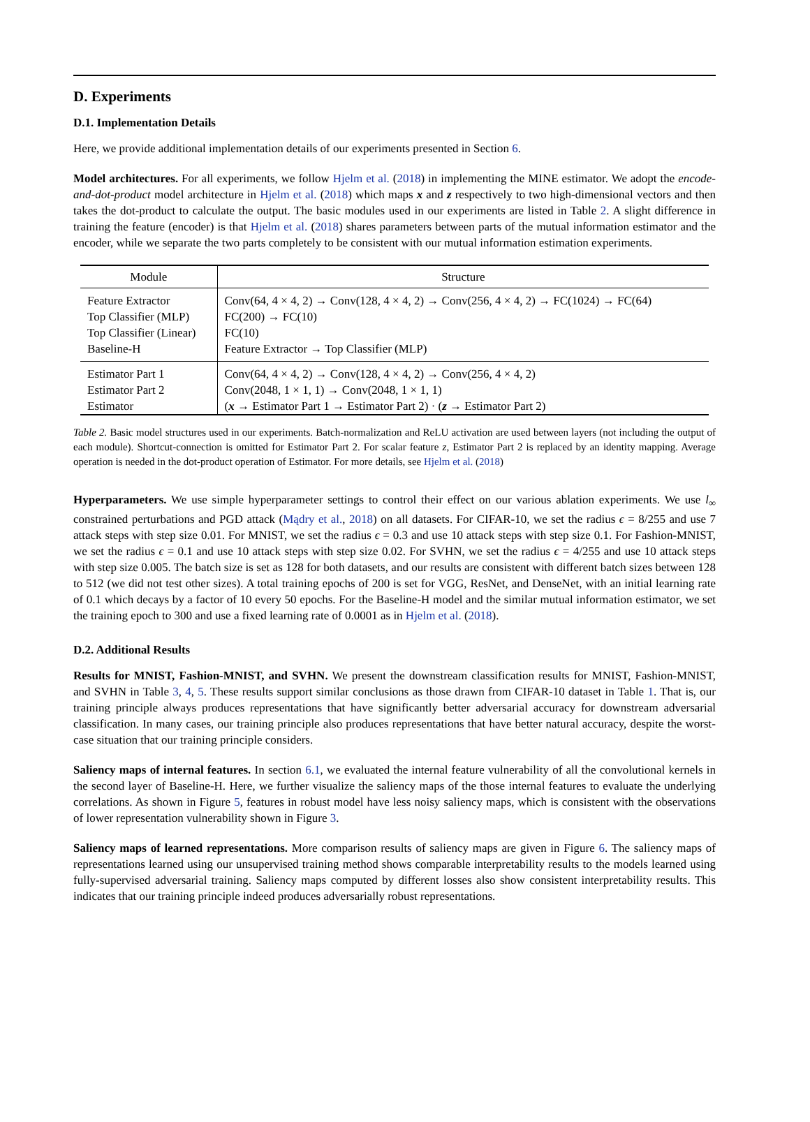D. Experiments
D.1. Implementation Details
Here, we provide additional implementation details of our experiments presented in Section 6.
Model architectures. For all experiments, we follow Hjelm et al. (2018) in implementing the MINE estimator. We adopt the encode-and-dot-product model architecture in Hjelm et al. (2018) which maps x and z respectively to two high-dimensional vectors and then takes the dot-product to calculate the output. The basic modules used in our experiments are listed in Table 2. A slight difference in training the feature (encoder) is that Hjelm et al. (2018) shares parameters between parts of the mutual information estimator and the encoder, while we separate the two parts completely to be consistent with our mutual information estimation experiments.
| Module | Structure |
| --- | --- |
| Feature Extractor | Conv(64, 4 × 4, 2) → Conv(128, 4 × 4, 2) → Conv(256, 4 × 4, 2) → FC(1024) → FC(64) |
| Top Classifier (MLP) | FC(200) → FC(10) |
| Top Classifier (Linear) | FC(10) |
| Baseline-H | Feature Extractor → Top Classifier (MLP) |
| Estimator Part 1 | Conv(64, 4 × 4, 2) → Conv(128, 4 × 4, 2) → Conv(256, 4 × 4, 2) |
| Estimator Part 2 | Conv(2048, 1 × 1, 1) → Conv(2048, 1 × 1, 1) |
| Estimator | ( x → Estimator Part 1 → Estimator Part 2) · ( z → Estimator Part 2) |
Table 2. Basic model structures used in our experiments. Batch-normalization and ReLU activation are used between layers (not including the output of each module). Shortcut-connection is omitted for Estimator Part 2. For scalar feature z, Estimator Part 2 is replaced by an identity mapping. Average operation is needed in the dot-product operation of Estimator. For more details, see Hjelm et al. (2018)
Hyperparameters. We use simple hyperparameter settings to control their effect on our various ablation experiments. We use l<sub>∞</sub> constrained perturbations and PGD attack (Mądry et al., 2018) on all datasets. For CIFAR-10, we set the radius ϵ = 8/255 and use 7 attack steps with step size 0.01. For MNIST, we set the radius ϵ = 0.3 and use 10 attack steps with step size 0.1. For Fashion-MNIST, we set the radius ϵ = 0.1 and use 10 attack steps with step size 0.02. For SVHN, we set the radius ϵ = 4/255 and use 10 attack steps with step size 0.005. The batch size is set as 128 for both datasets, and our results are consistent with different batch sizes between 128 to 512 (we did not test other sizes). A total training epochs of 200 is set for VGG, ResNet, and DenseNet, with an initial learning rate of 0.1 which decays by a factor of 10 every 50 epochs. For the Baseline-H model and the similar mutual information estimator, we set the training epoch to 300 and use a fixed learning rate of 0.0001 as in Hjelm et al. (2018).
D.2. Additional Results
Results for MNIST, Fashion-MNIST, and SVHN. We present the downstream classification results for MNIST, Fashion-MNIST, and SVHN in Table 3, 4, 5. These results support similar conclusions as those drawn from CIFAR-10 dataset in Table 1. That is, our training principle always produces representations that have significantly better adversarial accuracy for downstream adversarial classification. In many cases, our training principle also produces representations that have better natural accuracy, despite the worst-case situation that our training principle considers.
Saliency maps of internal features. In section 6.1, we evaluated the internal feature vulnerability of all the convolutional kernels in the second layer of Baseline-H. Here, we further visualize the saliency maps of the those internal features to evaluate the underlying correlations. As shown in Figure 5, features in robust model have less noisy saliency maps, which is consistent with the observations of lower representation vulnerability shown in Figure 3.
Saliency maps of learned representations. More comparison results of saliency maps are given in Figure 6. The saliency maps of representations learned using our unsupervised training method shows comparable interpretability results to the models learned using fully-supervised adversarial training. Saliency maps computed by different losses also show consistent interpretability results. This indicates that our training principle indeed produces adversarially robust representations.